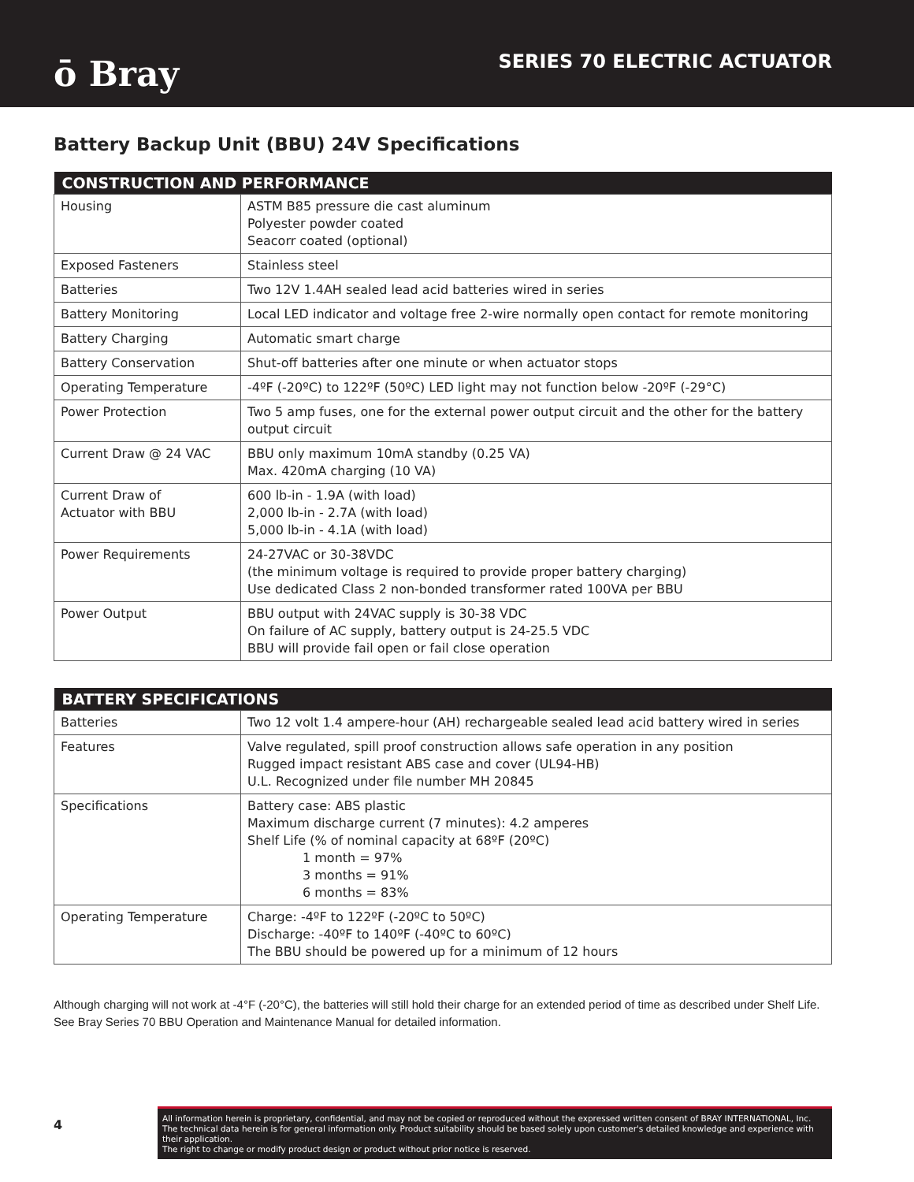ō Bray
SERIES 70 ELECTRIC ACTUATOR
Battery Backup Unit (BBU) 24V Specifications
| CONSTRUCTION AND PERFORMANCE | |
| --- | --- |
| Housing | ASTM B85 pressure die cast aluminum Polyester powder coated Seacorr coated (optional) |
| Exposed Fasteners | Stainless steel |
| Batteries | Two 12V 1.4AH sealed lead acid batteries wired in series |
| Battery Monitoring | Local LED indicator and voltage free 2-wire normally open contact for remote monitoring |
| Battery Charging | Automatic smart charge |
| Battery Conservation | Shut-off batteries after one minute or when actuator stops |
| Operating Temperature | -4ºF (-20ºC) to 122ºF (50ºC) LED light may not function below -20ºF (-29°C) |
| Power Protection | Two 5 amp fuses, one for the external power output circuit and the other for the battery output circuit |
| Current Draw @ 24 VAC | BBU only maximum 10mA standby (0.25 VA) Max. 420mA charging (10 VA) |
| Current Draw of Actuator with BBU | 600 lb-in - 1.9A (with load) 2,000 lb-in - 2.7A (with load) 5,000 lb-in - 4.1A (with load) |
| Power Requirements | 24-27VAC or 30-38VDC (the minimum voltage is required to provide proper battery charging) Use dedicated Class 2 non-bonded transformer rated 100VA per BBU |
| Power Output | BBU output with 24VAC supply is 30-38 VDC On failure of AC supply, battery output is 24-25.5 VDC BBU will provide fail open or fail close operation |
| BATTERY SPECIFICATIONS | |
| --- | --- |
| Batteries | Two 12 volt 1.4 ampere-hour (AH) rechargeable sealed lead acid battery wired in series |
| Features | Valve regulated, spill proof construction allows safe operation in any position Rugged impact resistant ABS case and cover (UL94-HB) U.L. Recognized under file number MH 20845 |
| Specifications | Battery case: ABS plastic Maximum discharge current (7 minutes): 4.2 amperes Shelf Life (% of nominal capacity at 68ºF (20ºC) 1 month = 97% 3 months = 91% 6 months = 83% |
| Operating Temperature | Charge: -4ºF to 122ºF (-20ºC to 50ºC) Discharge: -40ºF to 140ºF (-40ºC to 60ºC) The BBU should be powered up for a minimum of 12 hours |
Although charging will not work at -4°F (-20°C), the batteries will still hold their charge for an extended period of time as described under Shelf Life. See Bray Series 70 BBU Operation and Maintenance Manual for detailed information.
4
All information herein is proprietary, confidential, and may not be copied or reproduced without the expressed written consent of BRAY INTERNATIONAL, Inc.
The technical data herein is for general information only. Product suitability should be based solely upon customer's detailed knowledge and experience with their application.
The right to change or modify product design or product without prior notice is reserved.